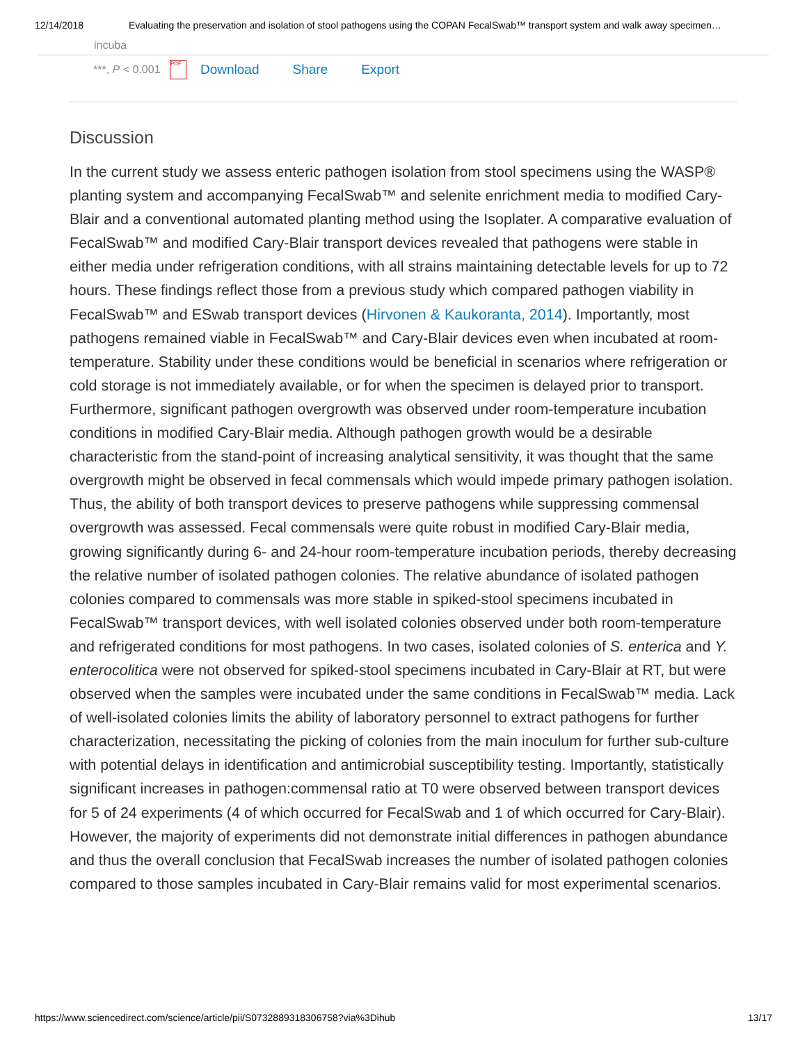12/14/2018 Evaluating the preservation and isolation of stool pathogens using the COPAN FecalSwab™ transport system and walk away specimen…
incuba
***, P < 0.001 PDF Download Share Export
Discussion
In the current study we assess enteric pathogen isolation from stool specimens using the WASP® planting system and accompanying FecalSwab™ and selenite enrichment media to modified Cary-Blair and a conventional automated planting method using the Isoplater. A comparative evaluation of FecalSwab™ and modified Cary-Blair transport devices revealed that pathogens were stable in either media under refrigeration conditions, with all strains maintaining detectable levels for up to 72 hours. These findings reflect those from a previous study which compared pathogen viability in FecalSwab™ and ESwab transport devices (Hirvonen & Kaukoranta, 2014). Importantly, most pathogens remained viable in FecalSwab™ and Cary-Blair devices even when incubated at room-temperature. Stability under these conditions would be beneficial in scenarios where refrigeration or cold storage is not immediately available, or for when the specimen is delayed prior to transport. Furthermore, significant pathogen overgrowth was observed under room-temperature incubation conditions in modified Cary-Blair media. Although pathogen growth would be a desirable characteristic from the stand-point of increasing analytical sensitivity, it was thought that the same overgrowth might be observed in fecal commensals which would impede primary pathogen isolation. Thus, the ability of both transport devices to preserve pathogens while suppressing commensal overgrowth was assessed. Fecal commensals were quite robust in modified Cary-Blair media, growing significantly during 6- and 24-hour room-temperature incubation periods, thereby decreasing the relative number of isolated pathogen colonies. The relative abundance of isolated pathogen colonies compared to commensals was more stable in spiked-stool specimens incubated in FecalSwab™ transport devices, with well isolated colonies observed under both room-temperature and refrigerated conditions for most pathogens. In two cases, isolated colonies of S. enterica and Y. enterocolitica were not observed for spiked-stool specimens incubated in Cary-Blair at RT, but were observed when the samples were incubated under the same conditions in FecalSwab™ media. Lack of well-isolated colonies limits the ability of laboratory personnel to extract pathogens for further characterization, necessitating the picking of colonies from the main inoculum for further sub-culture with potential delays in identification and antimicrobial susceptibility testing. Importantly, statistically significant increases in pathogen:commensal ratio at T0 were observed between transport devices for 5 of 24 experiments (4 of which occurred for FecalSwab and 1 of which occurred for Cary-Blair). However, the majority of experiments did not demonstrate initial differences in pathogen abundance and thus the overall conclusion that FecalSwab increases the number of isolated pathogen colonies compared to those samples incubated in Cary-Blair remains valid for most experimental scenarios.
https://www.sciencedirect.com/science/article/pii/S0732889318306758?via%3Dihub 13/17